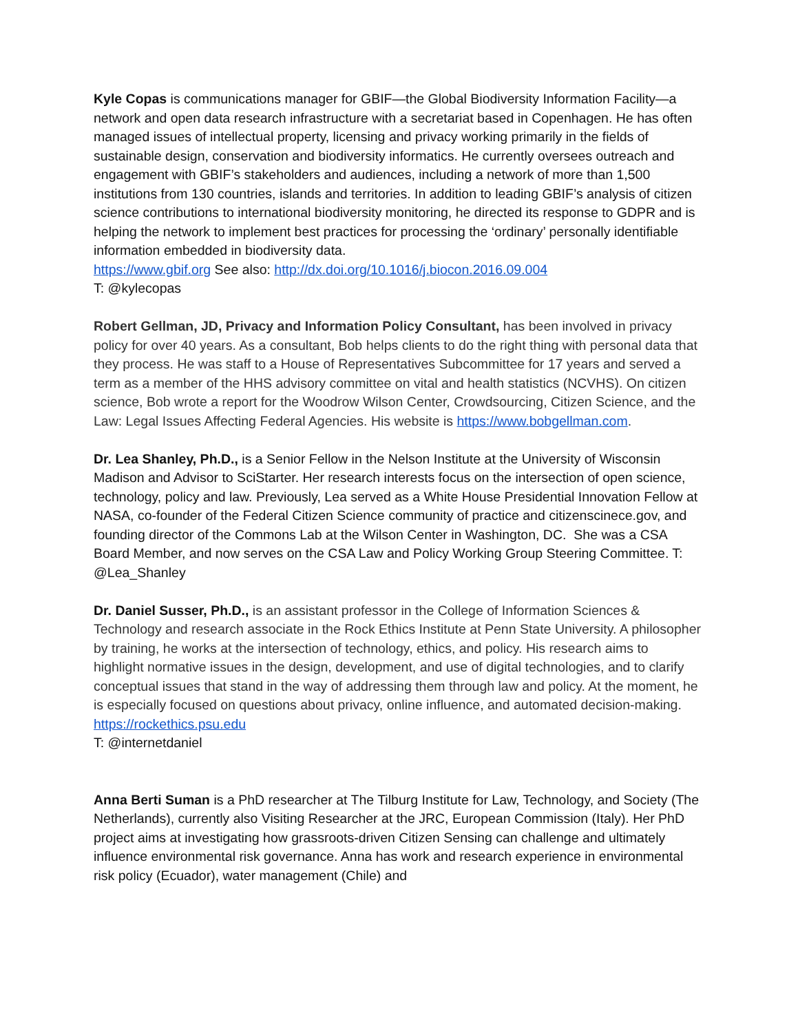Kyle Copas is communications manager for GBIF—the Global Biodiversity Information Facility—a network and open data research infrastructure with a secretariat based in Copenhagen. He has often managed issues of intellectual property, licensing and privacy working primarily in the fields of sustainable design, conservation and biodiversity informatics. He currently oversees outreach and engagement with GBIF’s stakeholders and audiences, including a network of more than 1,500 institutions from 130 countries, islands and territories. In addition to leading GBIF’s analysis of citizen science contributions to international biodiversity monitoring, he directed its response to GDPR and is helping the network to implement best practices for processing the ‘ordinary’ personally identifiable information embedded in biodiversity data.
https://www.gbif.org See also: http://dx.doi.org/10.1016/j.biocon.2016.09.004
T: @kylecopas
Robert Gellman, JD, Privacy and Information Policy Consultant, has been involved in privacy policy for over 40 years. As a consultant, Bob helps clients to do the right thing with personal data that they process. He was staff to a House of Representatives Subcommittee for 17 years and served a term as a member of the HHS advisory committee on vital and health statistics (NCVHS). On citizen science, Bob wrote a report for the Woodrow Wilson Center, Crowdsourcing, Citizen Science, and the Law: Legal Issues Affecting Federal Agencies. His website is https://www.bobgellman.com.
Dr. Lea Shanley, Ph.D., is a Senior Fellow in the Nelson Institute at the University of Wisconsin Madison and Advisor to SciStarter. Her research interests focus on the intersection of open science, technology, policy and law. Previously, Lea served as a White House Presidential Innovation Fellow at NASA, co-founder of the Federal Citizen Science community of practice and citizenscinece.gov, and founding director of the Commons Lab at the Wilson Center in Washington, DC. She was a CSA Board Member, and now serves on the CSA Law and Policy Working Group Steering Committee. T: @Lea_Shanley
Dr. Daniel Susser, Ph.D., is an assistant professor in the College of Information Sciences & Technology and research associate in the Rock Ethics Institute at Penn State University. A philosopher by training, he works at the intersection of technology, ethics, and policy. His research aims to highlight normative issues in the design, development, and use of digital technologies, and to clarify conceptual issues that stand in the way of addressing them through law and policy. At the moment, he is especially focused on questions about privacy, online influence, and automated decision-making. https://rockethics.psu.edu
T: @internetdaniel
Anna Berti Suman is a PhD researcher at The Tilburg Institute for Law, Technology, and Society (The Netherlands), currently also Visiting Researcher at the JRC, European Commission (Italy). Her PhD project aims at investigating how grassroots-driven Citizen Sensing can challenge and ultimately influence environmental risk governance. Anna has work and research experience in environmental risk policy (Ecuador), water management (Chile) and